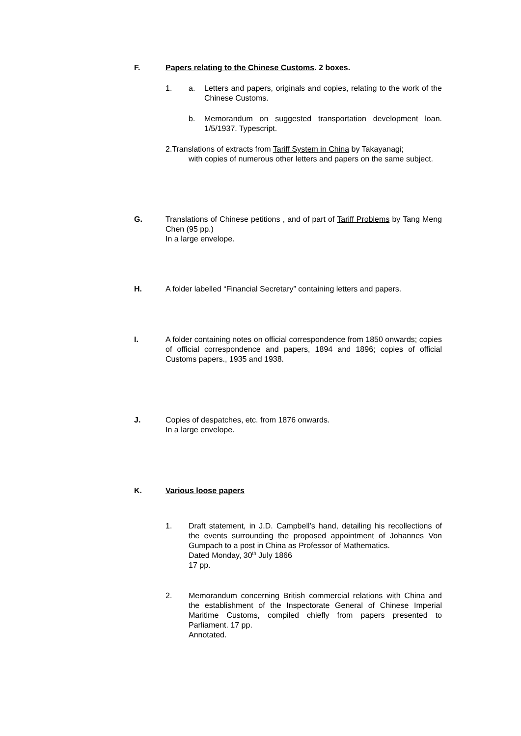F. Papers relating to the Chinese Customs. 2 boxes.
1. a. Letters and papers, originals and copies, relating to the work of the Chinese Customs.
b. Memorandum on suggested transportation development loan. 1/5/1937. Typescript.
2.Translations of extracts from Tariff System in China by Takayanagi;
with copies of numerous other letters and papers on the same subject.
G. Translations of Chinese petitions , and of part of Tariff Problems by Tang Meng Chen (95 pp.)
In a large envelope.
H. A folder labelled “Financial Secretary” containing letters and papers.
I. A folder containing notes on official correspondence from 1850 onwards; copies of official correspondence and papers, 1894 and 1896; copies of official Customs papers., 1935 and 1938.
J. Copies of despatches, etc. from 1876 onwards.
In a large envelope.
K. Various loose papers
1. Draft statement, in J.D. Campbell’s hand, detailing his recollections of the events surrounding the proposed appointment of Johannes Von Gumpach to a post in China as Professor of Mathematics.
Dated Monday, 30<sup>th</sup> July 1866
17 pp.
2. Memorandum concerning British commercial relations with China and the establishment of the Inspectorate General of Chinese Imperial Maritime Customs, compiled chiefly from papers presented to Parliament. 17 pp.
Annotated.